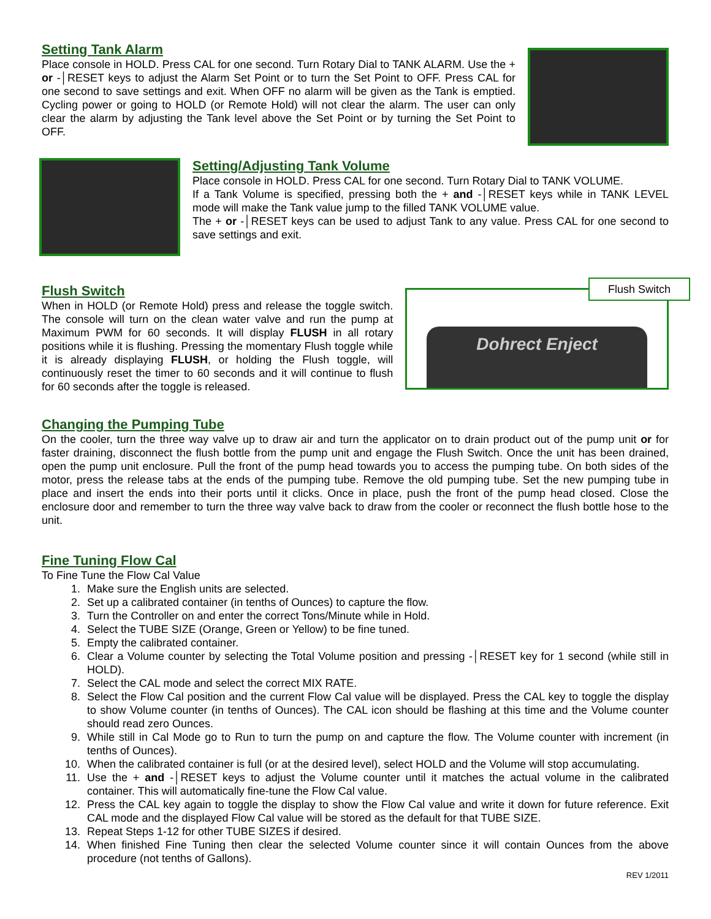Setting Tank Alarm
Place console in HOLD. Press CAL for one second. Turn Rotary Dial to TANK ALARM. Use the + or -│RESET keys to adjust the Alarm Set Point or to turn the Set Point to OFF. Press CAL for one second to save settings and exit. When OFF no alarm will be given as the Tank is emptied. Cycling power or going to HOLD (or Remote Hold) will not clear the alarm. The user can only clear the alarm by adjusting the Tank level above the Set Point or by turning the Set Point to OFF.
Setting/Adjusting Tank Volume
Place console in HOLD. Press CAL for one second. Turn Rotary Dial to TANK VOLUME.
If a Tank Volume is specified, pressing both the + and -│RESET keys while in TANK LEVEL mode will make the Tank value jump to the filled TANK VOLUME value.
The + or -│RESET keys can be used to adjust Tank to any value. Press CAL for one second to save settings and exit.
Flush Switch
When in HOLD (or Remote Hold) press and release the toggle switch. The console will turn on the clean water valve and run the pump at Maximum PWM for 60 seconds. It will display FLUSH in all rotary positions while it is flushing. Pressing the momentary Flush toggle while it is already displaying FLUSH, or holding the Flush toggle, will continuously reset the timer to 60 seconds and it will continue to flush for 60 seconds after the toggle is released.
Flush Switch
Dohrect Enject
Changing the Pumping Tube
On the cooler, turn the three way valve up to draw air and turn the applicator on to drain product out of the pump unit or for faster draining, disconnect the flush bottle from the pump unit and engage the Flush Switch. Once the unit has been drained, open the pump unit enclosure. Pull the front of the pump head towards you to access the pumping tube. On both sides of the motor, press the release tabs at the ends of the pumping tube. Remove the old pumping tube. Set the new pumping tube in place and insert the ends into their ports until it clicks. Once in place, push the front of the pump head closed. Close the enclosure door and remember to turn the three way valve back to draw from the cooler or reconnect the flush bottle hose to the unit.
Fine Tuning Flow Cal
To Fine Tune the Flow Cal Value
1. Make sure the English units are selected.
2. Set up a calibrated container (in tenths of Ounces) to capture the flow.
3. Turn the Controller on and enter the correct Tons/Minute while in Hold.
4. Select the TUBE SIZE (Orange, Green or Yellow) to be fine tuned.
5. Empty the calibrated container.
6. Clear a Volume counter by selecting the Total Volume position and pressing -│RESET key for 1 second (while still in HOLD).
7. Select the CAL mode and select the correct MIX RATE.
8. Select the Flow Cal position and the current Flow Cal value will be displayed. Press the CAL key to toggle the display to show Volume counter (in tenths of Ounces). The CAL icon should be flashing at this time and the Volume counter should read zero Ounces.
9. While still in Cal Mode go to Run to turn the pump on and capture the flow. The Volume counter with increment (in tenths of Ounces).
10. When the calibrated container is full (or at the desired level), select HOLD and the Volume will stop accumulating.
11. Use the + and -│RESET keys to adjust the Volume counter until it matches the actual volume in the calibrated container. This will automatically fine-tune the Flow Cal value.
12. Press the CAL key again to toggle the display to show the Flow Cal value and write it down for future reference. Exit CAL mode and the displayed Flow Cal value will be stored as the default for that TUBE SIZE.
13. Repeat Steps 1-12 for other TUBE SIZES if desired.
14. When finished Fine Tuning then clear the selected Volume counter since it will contain Ounces from the above procedure (not tenths of Gallons).
REV 1/2011